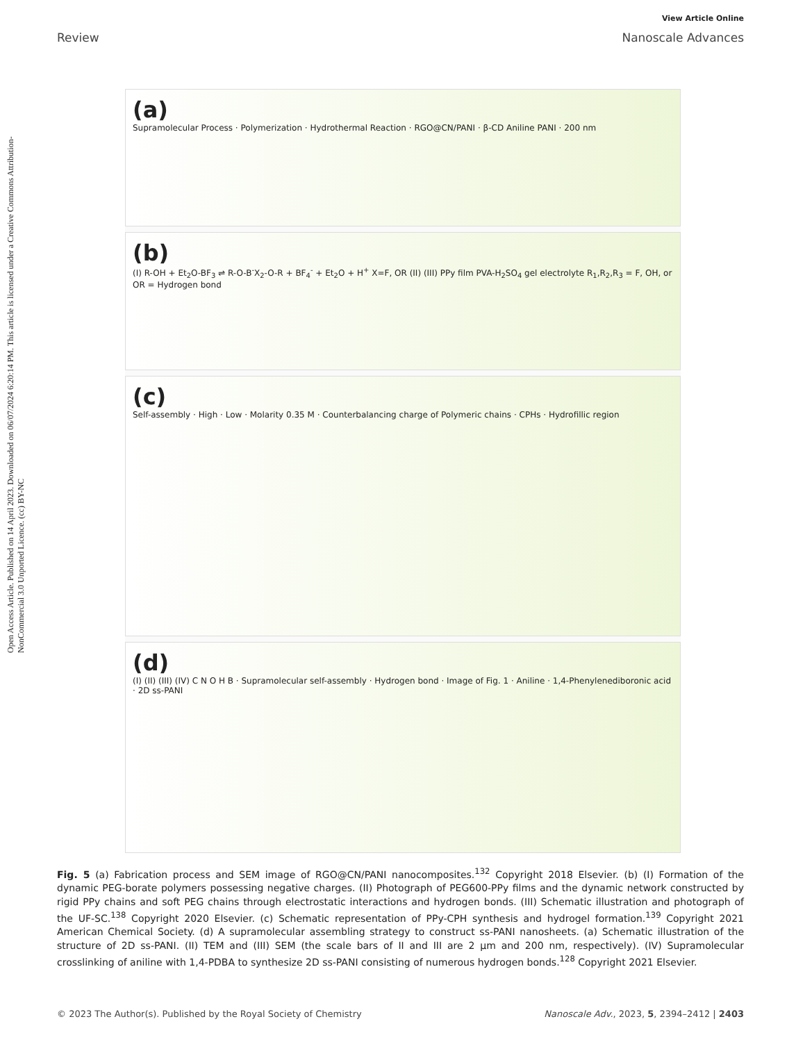Open Access Article. Published on 14 April 2023. Downloaded on 06/07/2024 6:20:14 PM. This article is licensed under a Creative Commons Attribution-NonCommercial 3.0 Unported Licence. (cc) BY-NC
View Article Online
Review Nanoscale Advances
(a)
Supramolecular Process · Polymerization · Hydrothermal Reaction · RGO@CN/PANI · β-CD Aniline PANI · 200 nm
(b)
(I) R-OH + Et<sub>2</sub>O-BF<sub>3</sub> ⇌ R-O-B<sup>-</sup>X<sub>2</sub>-O-R + BF<sub>4</sub><sup>-</sup> + Et<sub>2</sub>O + H<sup>+</sup> X=F, OR (II) (III) PPy film PVA-H<sub>2</sub>SO<sub>4</sub> gel electrolyte R<sub>1</sub>,R<sub>2</sub>,R<sub>3</sub> = F, OH, or OR = Hydrogen bond
(c)
Self-assembly · High · Low · Molarity 0.35 M · Counterbalancing charge of Polymeric chains · CPHs · Hydrofillic region
(d)
(I) (II) (III) (IV) C N O H B · Supramolecular self-assembly · Hydrogen bond · Image of Fig. 1 · Aniline · 1,4-Phenylenediboronic acid · 2D ss-PANI
Fig. 5 (a) Fabrication process and SEM image of RGO@CN/PANI nanocomposites.<sup>132</sup> Copyright 2018 Elsevier. (b) (I) Formation of the dynamic PEG-borate polymers possessing negative charges. (II) Photograph of PEG600-PPy films and the dynamic network constructed by rigid PPy chains and soft PEG chains through electrostatic interactions and hydrogen bonds. (III) Schematic illustration and photograph of the UF-SC.<sup>138</sup> Copyright 2020 Elsevier. (c) Schematic representation of PPy-CPH synthesis and hydrogel formation.<sup>139</sup> Copyright 2021 American Chemical Society. (d) A supramolecular assembling strategy to construct ss-PANI nanosheets. (a) Schematic illustration of the structure of 2D ss-PANI. (II) TEM and (III) SEM (the scale bars of II and III are 2 μm and 200 nm, respectively). (IV) Supramolecular crosslinking of aniline with 1,4-PDBA to synthesize 2D ss-PANI consisting of numerous hydrogen bonds.<sup>128</sup> Copyright 2021 Elsevier.
© 2023 The Author(s). Published by the Royal Society of Chemistry Nanoscale Adv., 2023, 5, 2394–2412 | 2403